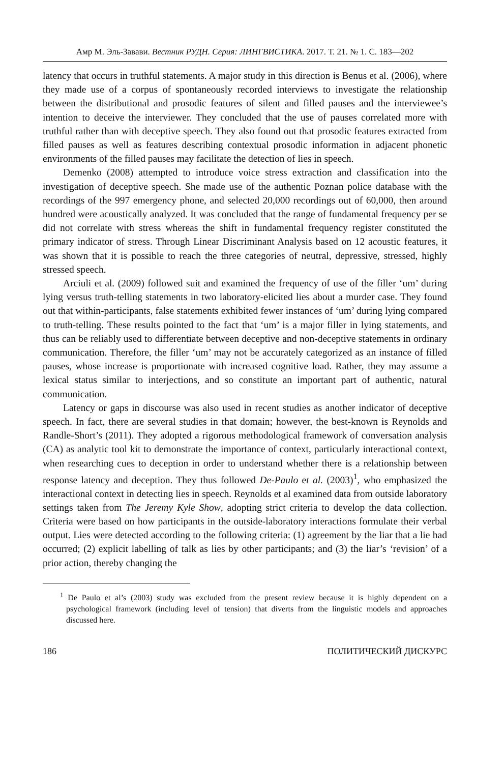Амр М. Эль-Завави. Вестник РУДН. Серия: ЛИНГВИСТИКА. 2017. Т. 21. № 1. С. 183—202
latency that occurs in truthful statements. A major study in this direction is Benus et al. (2006), where they made use of a corpus of spontaneously recorded interviews to investigate the relationship between the distributional and prosodic features of silent and filled pauses and the interviewee’s intention to deceive the interviewer. They concluded that the use of pauses correlated more with truthful rather than with deceptive speech. They also found out that prosodic features extracted from filled pauses as well as features describing contextual prosodic information in adjacent phonetic environments of the filled pauses may facilitate the detection of lies in speech.
Demenko (2008) attempted to introduce voice stress extraction and classification into the investigation of deceptive speech. She made use of the authentic Poznan police database with the recordings of the 997 emergency phone, and selected 20,000 recordings out of 60,000, then around hundred were acoustically analyzed. It was concluded that the range of fundamental frequency per se did not correlate with stress whereas the shift in fundamental frequency register constituted the primary indicator of stress. Through Linear Discriminant Analysis based on 12 acoustic features, it was shown that it is possible to reach the three categories of neutral, depressive, stressed, highly stressed speech.
Arciuli et al. (2009) followed suit and examined the frequency of use of the filler ‘um’ during lying versus truth-telling statements in two laboratory-elicited lies about a murder case. They found out that within-participants, false statements exhibited fewer instances of ‘um’ during lying compared to truth-telling. These results pointed to the fact that ‘um’ is a major filler in lying statements, and thus can be reliably used to differentiate between deceptive and non-deceptive statements in ordinary communication. Therefore, the filler ‘um’ may not be accurately categorized as an instance of filled pauses, whose increase is proportionate with increased cognitive load. Rather, they may assume a lexical status similar to interjections, and so constitute an important part of authentic, natural communication.
Latency or gaps in discourse was also used in recent studies as another indicator of deceptive speech. In fact, there are several studies in that domain; however, the best-known is Reynolds and Randle-Short’s (2011). They adopted a rigorous methodological framework of conversation analysis (CA) as analytic tool kit to demonstrate the importance of context, particularly interactional context, when researching cues to deception in order to understand whether there is a relationship between response latency and deception. They thus followed De-Paulo et al. (2003)<sup>1</sup>, who emphasized the interactional context in detecting lies in speech. Reynolds et al examined data from outside laboratory settings taken from The Jeremy Kyle Show, adopting strict criteria to develop the data collection. Criteria were based on how participants in the outside-laboratory interactions formulate their verbal output. Lies were detected according to the following criteria: (1) agreement by the liar that a lie had occurred; (2) explicit labelling of talk as lies by other participants; and (3) the liar’s ‘revision’ of a prior action, thereby changing the
<sup>1</sup> De Paulo et al’s (2003) study was excluded from the present review because it is highly dependent on a psychological framework (including level of tension) that diverts from the linguistic models and approaches discussed here.
186 ПОЛИТИЧЕСКИЙ ДИСКУРС